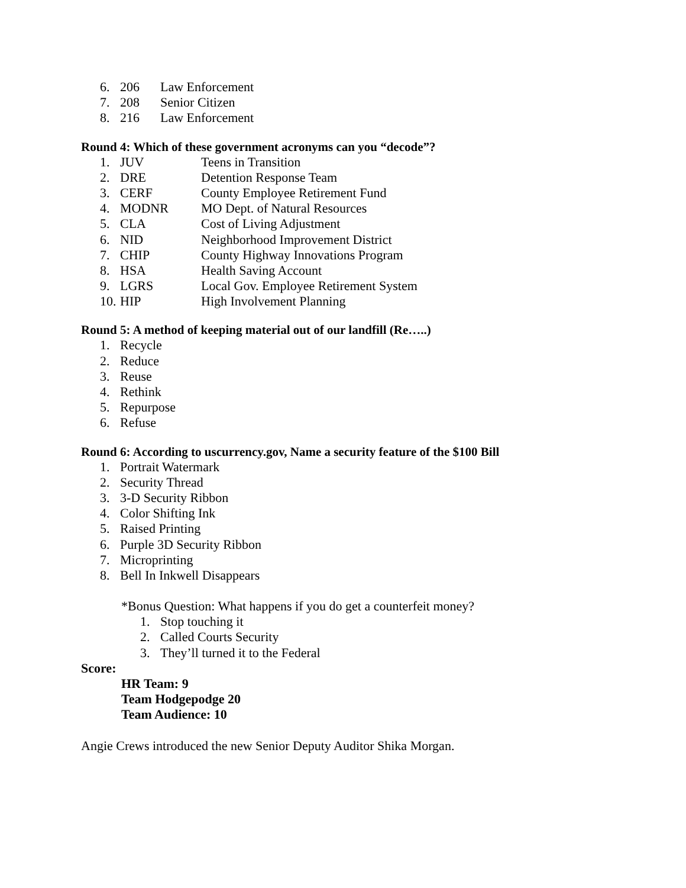6. 206 Law Enforcement
7. 208 Senior Citizen
8. 216 Law Enforcement
Round 4: Which of these government acronyms can you “decode”?
1. JUV Teens in Transition
2. DRE Detention Response Team
3. CERF County Employee Retirement Fund
4. MODNR MO Dept. of Natural Resources
5. CLA Cost of Living Adjustment
6. NID Neighborhood Improvement District
7. CHIP County Highway Innovations Program
8. HSA Health Saving Account
9. LGRS Local Gov. Employee Retirement System
10. HIP High Involvement Planning
Round 5: A method of keeping material out of our landfill (Re…..)
1. Recycle
2. Reduce
3. Reuse
4. Rethink
5. Repurpose
6. Refuse
Round 6: According to uscurrency.gov, Name a security feature of the $100 Bill
1. Portrait Watermark
2. Security Thread
3. 3-D Security Ribbon
4. Color Shifting Ink
5. Raised Printing
6. Purple 3D Security Ribbon
7. Microprinting
8. Bell In Inkwell Disappears
*Bonus Question: What happens if you do get a counterfeit money?
1. Stop touching it
2. Called Courts Security
3. They’ll turned it to the Federal
Score:
HR Team: 9
Team Hodgepodge 20
Team Audience: 10
Angie Crews introduced the new Senior Deputy Auditor Shika Morgan.